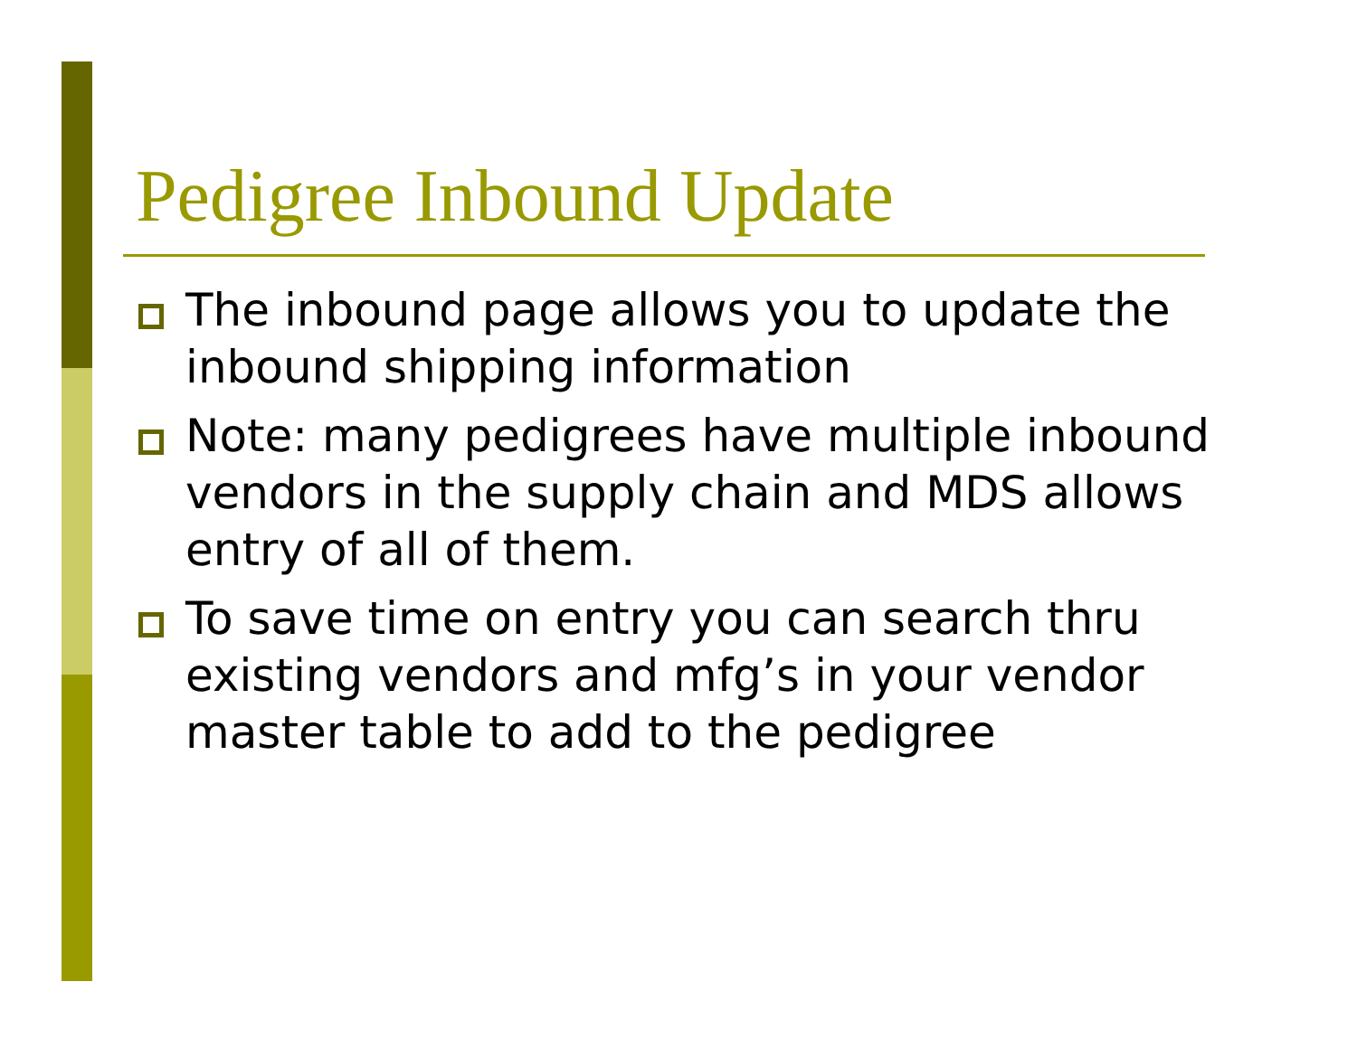Pedigree Inbound Update
The inbound page allows you to update the inbound shipping information
Note: many pedigrees have multiple inbound vendors in the supply chain and MDS allows entry of all of them.
To save time on entry you can search thru existing vendors and mfg’s in your vendor master table to add to the pedigree